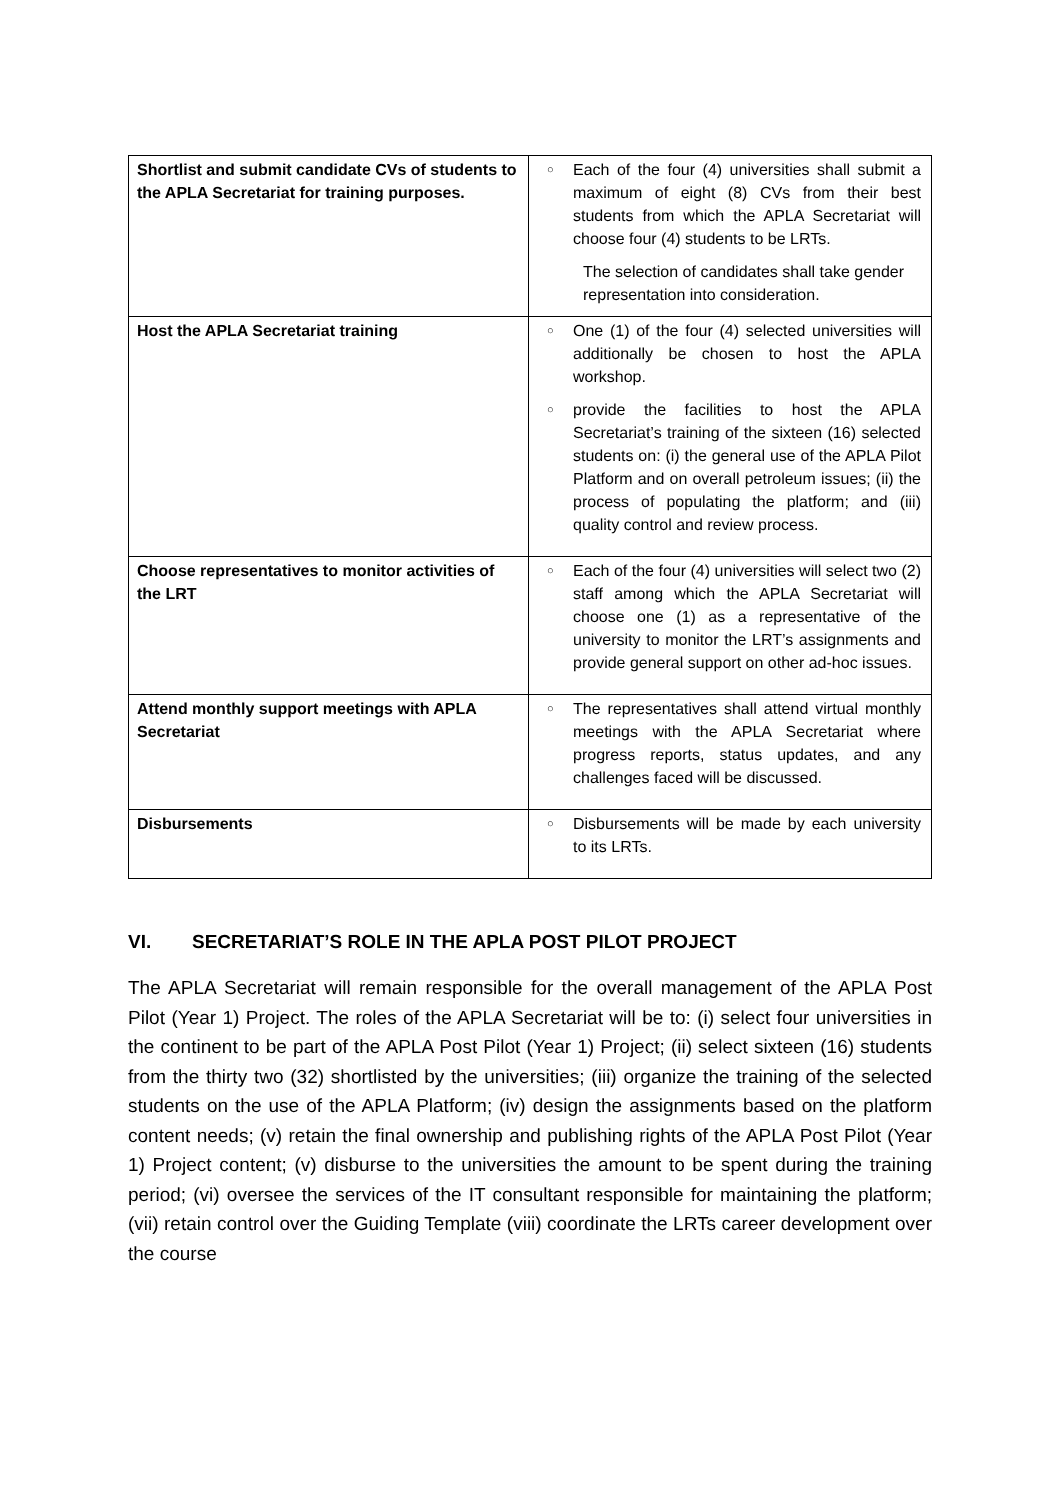| Shortlist and submit candidate CVs of students to the APLA Secretariat for training purposes. | ○ Each of the four (4) universities shall submit a maximum of eight (8) CVs from their best students from which the APLA Secretariat will choose four (4) students to be LRTs. The selection of candidates shall take gender representation into consideration. |
| Host the APLA Secretariat training | ○ One (1) of the four (4) selected universities will additionally be chosen to host the APLA workshop. ○ provide the facilities to host the APLA Secretariat’s training of the sixteen (16) selected students on: (i) the general use of the APLA Pilot Platform and on overall petroleum issues; (ii) the process of populating the platform; and (iii) quality control and review process. |
| Choose representatives to monitor activities of the LRT | ○ Each of the four (4) universities will select two (2) staff among which the APLA Secretariat will choose one (1) as a representative of the university to monitor the LRT’s assignments and provide general support on other ad-hoc issues. |
| Attend monthly support meetings with APLA Secretariat | ○ The representatives shall attend virtual monthly meetings with the APLA Secretariat where progress reports, status updates, and any challenges faced will be discussed. |
| Disbursements | ○ Disbursements will be made by each university to its LRTs. |
VI. SECRETARIAT’S ROLE IN THE APLA POST PILOT PROJECT
The APLA Secretariat will remain responsible for the overall management of the APLA Post Pilot (Year 1) Project. The roles of the APLA Secretariat will be to: (i) select four universities in the continent to be part of the APLA Post Pilot (Year 1) Project; (ii) select sixteen (16) students from the thirty two (32) shortlisted by the universities; (iii) organize the training of the selected students on the use of the APLA Platform; (iv) design the assignments based on the platform content needs; (v) retain the final ownership and publishing rights of the APLA Post Pilot (Year 1) Project content; (v) disburse to the universities the amount to be spent during the training period; (vi) oversee the services of the IT consultant responsible for maintaining the platform; (vii) retain control over the Guiding Template (viii) coordinate the LRTs career development over the course